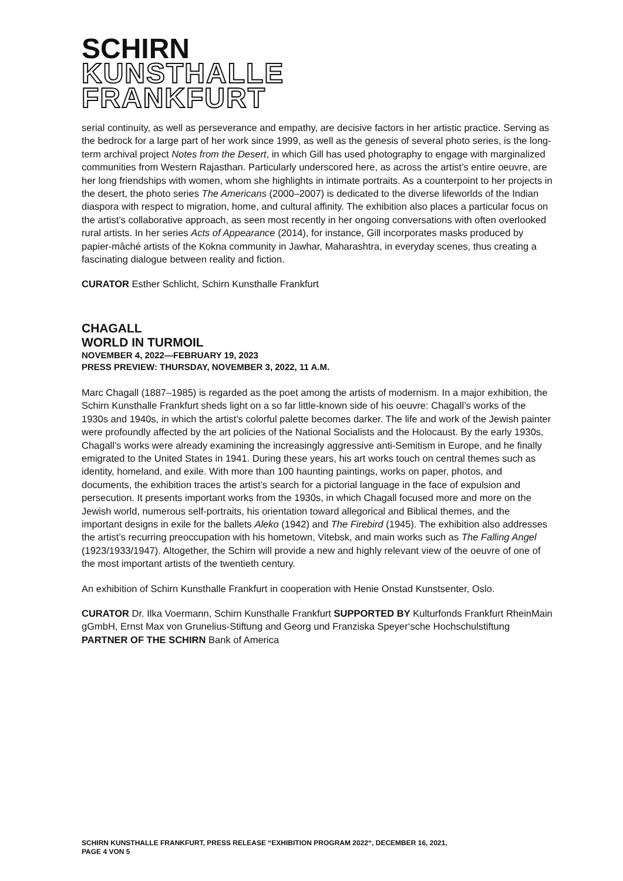SCHIRN
KUNSTHALLE
FRANKFURT
serial continuity, as well as perseverance and empathy, are decisive factors in her artistic practice. Serving as the bedrock for a large part of her work since 1999, as well as the genesis of several photo series, is the long-term archival project Notes from the Desert, in which Gill has used photography to engage with marginalized communities from Western Rajasthan. Particularly underscored here, as across the artist’s entire oeuvre, are her long friendships with women, whom she highlights in intimate portraits. As a counterpoint to her projects in the desert, the photo series The Americans (2000–2007) is dedicated to the diverse lifeworlds of the Indian diaspora with respect to migration, home, and cultural affinity. The exhibition also places a particular focus on the artist’s collaborative approach, as seen most recently in her ongoing conversations with often overlooked rural artists. In her series Acts of Appearance (2014), for instance, Gill incorporates masks produced by papier-mâché artists of the Kokna community in Jawhar, Maharashtra, in everyday scenes, thus creating a fascinating dialogue between reality and fiction.
CURATOR Esther Schlicht, Schirn Kunsthalle Frankfurt
CHAGALL
WORLD IN TURMOIL
NOVEMBER 4, 2022—FEBRUARY 19, 2023
PRESS PREVIEW: THURSDAY, NOVEMBER 3, 2022, 11 A.M.
Marc Chagall (1887–1985) is regarded as the poet among the artists of modernism. In a major exhibition, the Schirn Kunsthalle Frankfurt sheds light on a so far little-known side of his oeuvre: Chagall’s works of the 1930s and 1940s, in which the artist’s colorful palette becomes darker. The life and work of the Jewish painter were profoundly affected by the art policies of the National Socialists and the Holocaust. By the early 1930s, Chagall’s works were already examining the increasingly aggressive anti-Semitism in Europe, and he finally emigrated to the United States in 1941. During these years, his art works touch on central themes such as identity, homeland, and exile. With more than 100 haunting paintings, works on paper, photos, and documents, the exhibition traces the artist’s search for a pictorial language in the face of expulsion and persecution. It presents important works from the 1930s, in which Chagall focused more and more on the Jewish world, numerous self-portraits, his orientation toward allegorical and Biblical themes, and the important designs in exile for the ballets Aleko (1942) and The Firebird (1945). The exhibition also addresses the artist’s recurring preoccupation with his hometown, Vitebsk, and main works such as The Falling Angel (1923/1933/1947). Altogether, the Schirn will provide a new and highly relevant view of the oeuvre of one of the most important artists of the twentieth century.
An exhibition of Schirn Kunsthalle Frankfurt in cooperation with Henie Onstad Kunstsenter, Oslo.
CURATOR Dr. Ilka Voermann, Schirn Kunsthalle Frankfurt SUPPORTED BY Kulturfonds Frankfurt RheinMain gGmbH, Ernst Max von Grunelius-Stiftung and Georg und Franziska Speyer‘sche Hochschulstiftung PARTNER OF THE SCHIRN Bank of America
SCHIRN KUNSTHALLE FRANKFURT, PRESS RELEASE “EXHIBITION PROGRAM 2022“, DECEMBER 16, 2021,
PAGE 4 VON 5